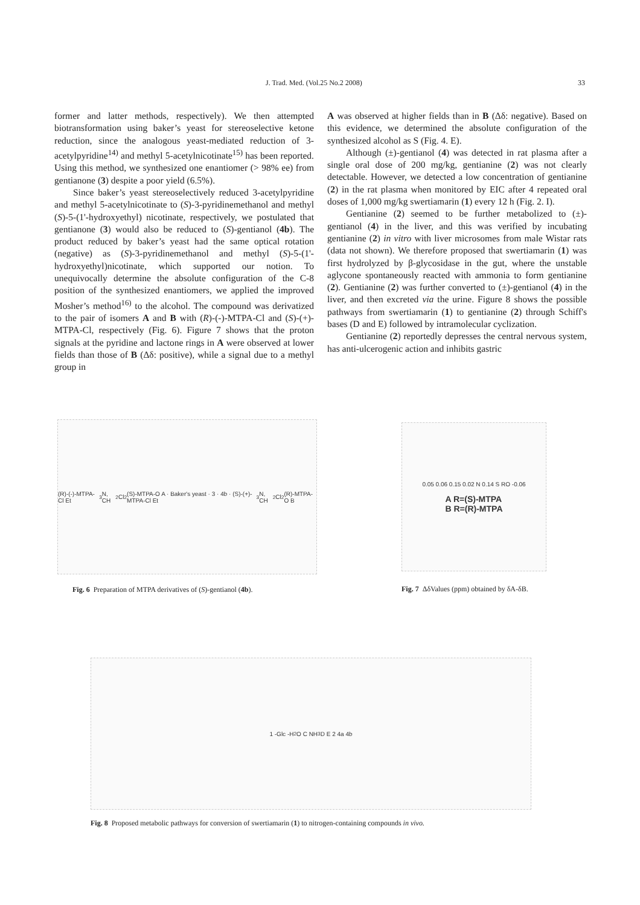J. Trad. Med. (Vol.25 No.2 2008) 33
former and latter methods, respectively). We then attempted biotransformation using baker’s yeast for stereoselective ketone reduction, since the analogous yeast-mediated reduction of 3-acetylpyridine<sup>14)</sup> and methyl 5-acetylnicotinate<sup>15)</sup> has been reported. Using this method, we synthesized one enantiomer (> 98% ee) from gentianone (3) despite a poor yield (6.5%).
Since baker’s yeast stereoselectively reduced 3-acetylpyridine and methyl 5-acetylnicotinate to (S)-3-pyridinemethanol and methyl (S)-5-(1'-hydroxyethyl) nicotinate, respectively, we postulated that gentianone (3) would also be reduced to (S)-gentianol (4b). The product reduced by baker’s yeast had the same optical rotation (negative) as (S)-3-pyridinemethanol and methyl (S)-5-(1'-hydroxyethyl)nicotinate, which supported our notion. To unequivocally determine the absolute configuration of the C-8 position of the synthesized enantiomers, we applied the improved Mosher’s method<sup>16)</sup> to the alcohol. The compound was derivatized to the pair of isomers A and B with (R)-(-)-MTPA-Cl and (S)-(+)-MTPA-Cl, respectively (Fig. 6). Figure 7 shows that the proton signals at the pyridine and lactone rings in A were observed at lower fields than those of B (Δδ: positive), while a signal due to a methyl group in
A was observed at higher fields than in B (Δδ: negative). Based on this evidence, we determined the absolute configuration of the synthesized alcohol as S (Fig. 4. E).
Although (±)-gentianol (4) was detected in rat plasma after a single oral dose of 200 mg/kg, gentianine (2) was not clearly detectable. However, we detected a low concentration of gentianine (2) in the rat plasma when monitored by EIC after 4 repeated oral doses of 1,000 mg/kg swertiamarin (1) every 12 h (Fig. 2. I).
Gentianine (2) seemed to be further metabolized to (±)-gentianol (4) in the liver, and this was verified by incubating gentianine (2) in vitro with liver microsomes from male Wistar rats (data not shown). We therefore proposed that swertiamarin (1) was first hydrolyzed by β-glycosidase in the gut, where the unstable aglycone spontaneously reacted with ammonia to form gentianine (2). Gentianine (2) was further converted to (±)-gentianol (4) in the liver, and then excreted via the urine. Figure 8 shows the possible pathways from swertiamarin (1) to gentianine (2) through Schiff's bases (D and E) followed by intramolecular cyclization.
Gentianine (2) reportedly depresses the central nervous system, has anti-ulcerogenic action and inhibits gastric
(R)-(-)-MTPA-Cl Et<sub>3</sub>N, CH<sub>2</sub>Cl<sub>2</sub> (S)-MTPA-O A · Baker's yeast · 3 · 4b · (S)-(+)-MTPA-Cl Et<sub>3</sub>N, CH<sub>2</sub>Cl<sub>2</sub> (R)-MTPA-O B
Fig. 6 Preparation of MTPA derivatives of (S)-gentianol (4b).
0.05 0.06 0.15 0.02 N 0.14 S RO -0.06
A R=(S)-MTPA
B R=(R)-MTPA
Fig. 7 ΔδValues (ppm) obtained by δA-δB.
1 -Glc -H<sub>2</sub>O C NH<sub>3</sub> D E 2 4a 4b
Fig. 8 Proposed metabolic pathways for conversion of swertiamarin (1) to nitrogen-containing compounds in vivo.